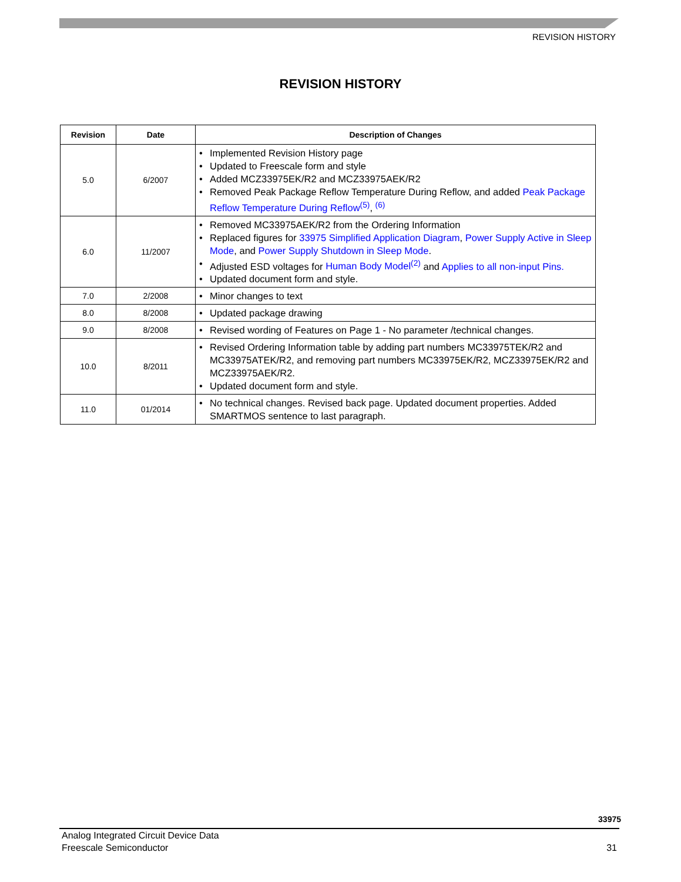REVISION HISTORY
REVISION HISTORY
| Revision | Date | Description of Changes |
| --- | --- | --- |
| 5.0 | 6/2007 | • Implemented Revision History page • Updated to Freescale form and style • Added MCZ33975EK/R2 and MCZ33975AEK/R2 • Removed Peak Package Reflow Temperature During Reflow, and added Peak Package Reflow Temperature During Reflow<sup>(5)</sup> , <sup>(6)</sup> |
| 6.0 | 11/2007 | • Removed MC33975AEK/R2 from the Ordering Information • Replaced figures for 33975 Simplified Application Diagram , Power Supply Active in Sleep Mode , and Power Supply Shutdown in Sleep Mode . • Adjusted ESD voltages for Human Body Model<sup>(2)</sup> and Applies to all non-input Pins. • Updated document form and style. |
| 7.0 | 2/2008 | • Minor changes to text |
| 8.0 | 8/2008 | • Updated package drawing |
| 9.0 | 8/2008 | • Revised wording of Features on Page 1 - No parameter /technical changes. |
| 10.0 | 8/2011 | • Revised Ordering Information table by adding part numbers MC33975TEK/R2 and MC33975ATEK/R2, and removing part numbers MC33975EK/R2, MCZ33975EK/R2 and MCZ33975AEK/R2. • Updated document form and style. |
| 11.0 | 01/2014 | • No technical changes. Revised back page. Updated document properties. Added SMARTMOS sentence to last paragraph. |
33975
Analog Integrated Circuit Device Data
Freescale Semiconductor 31